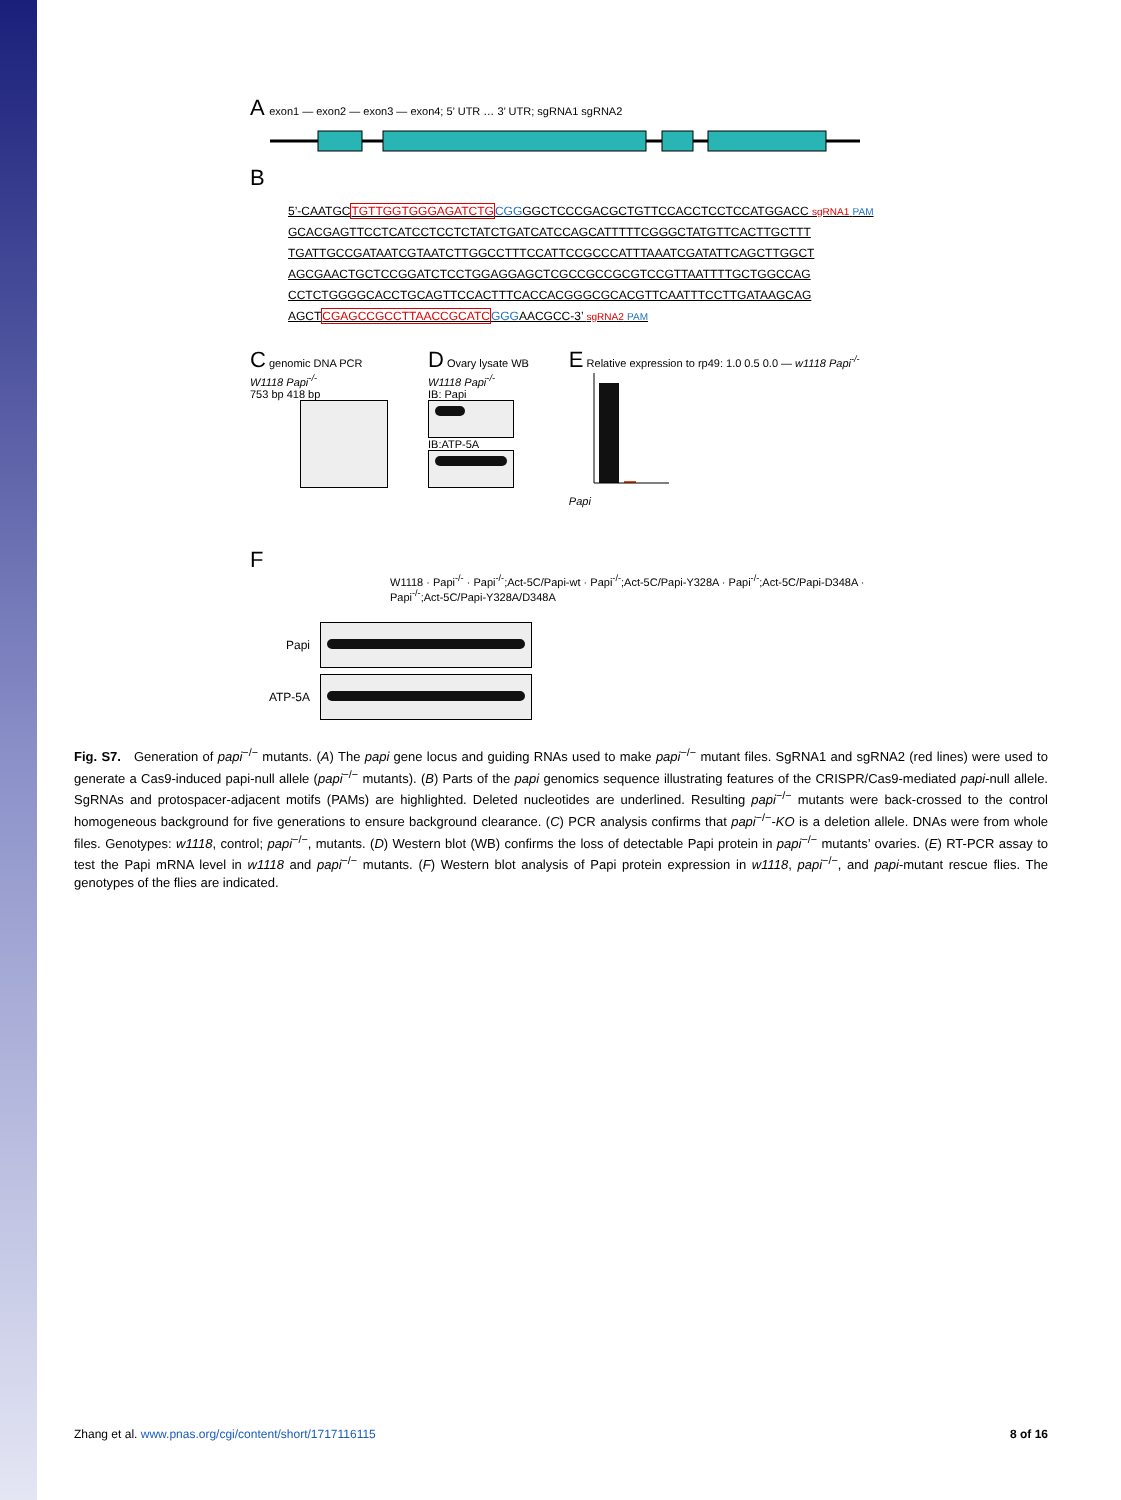A exon1 — exon2 — exon3 — exon4; 5’ UTR … 3’ UTR; sgRNA1 sgRNA2
B
5’-CAATGCTGTTGGTGGGAGATCTG CGGGGCTCCCGACGCTGTTCCACCTCCTCCATGGACC sgRNA1 PAM
GCACGAGTTCCTCATCCTCCTCTATCTGATCATCCAGCATTTTTCGGGCTATGTTCACTTGCTTT
TGATTGCCGATAATCGTAATCTTGGCCTTTCCATTCCGCCCATTTAAATCGATATTCAGCTTGGCT
AGCGAACTGCTCCGGATCTCCTGGAGGAGCTCGCCGCCGCGTCCGTTAATTTTGCTGGCCAG
CCTCTGGGGCACCTGCAGTTCCACTTTCACCACGGGCGCACGTTCAATTTCCTTGATAAGCAG
AGCTCGAGCCGCCTTAACCGCATC GGGAACGCC-3’ sgRNA2 PAM
C genomic DNA PCR
W1118 Papi<sup>-/-</sup>
753 bp 418 bp
D Ovary lysate WB
W1118 Papi<sup>-/-</sup>
IB: Papi
IB:ATP-5A
E Relative expression to rp49: 1.0 0.5 0.0 — w1118 Papi<sup>-/-</sup>
Papi
F
W1118 · Papi<sup>-/-</sup> · Papi<sup>-/-</sup>;Act-5C/Papi-wt · Papi<sup>-/-</sup>;Act-5C/Papi-Y328A · Papi<sup>-/-</sup>;Act-5C/Papi-D348A · Papi<sup>-/-</sup>;Act-5C/Papi-Y328A/D348A
Papi
ATP-5A
Fig. S7. Generation of papi<sup>−/−</sup> mutants. (A) The papi gene locus and guiding RNAs used to make papi<sup>−/−</sup> mutant files. SgRNA1 and sgRNA2 (red lines) were used to generate a Cas9-induced papi-null allele (papi<sup>−/−</sup> mutants). (B) Parts of the papi genomics sequence illustrating features of the CRISPR/Cas9-mediated papi-null allele. SgRNAs and protospacer-adjacent motifs (PAMs) are highlighted. Deleted nucleotides are underlined. Resulting papi<sup>−/−</sup> mutants were back-crossed to the control homogeneous background for five generations to ensure background clearance. (C) PCR analysis confirms that papi<sup>−/−</sup>-KO is a deletion allele. DNAs were from whole files. Genotypes: w1118, control; papi<sup>−/−</sup>, mutants. (D) Western blot (WB) confirms the loss of detectable Papi protein in papi<sup>−/−</sup> mutants’ ovaries. (E) RT-PCR assay to test the Papi mRNA level in w1118 and papi<sup>−/−</sup> mutants. (F) Western blot analysis of Papi protein expression in w1118, papi<sup>−/−</sup>, and papi-mutant rescue flies. The genotypes of the flies are indicated.
Zhang et al. www.pnas.org/cgi/content/short/1717116115 8 of 16